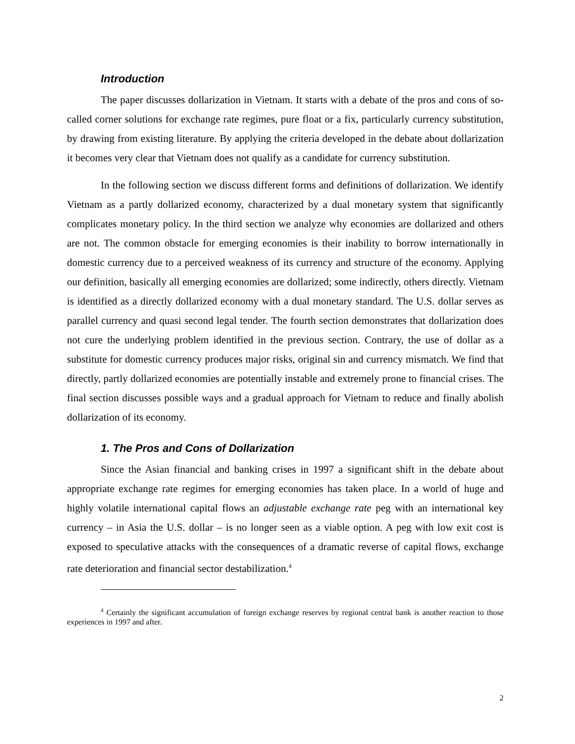Introduction
The paper discusses dollarization in Vietnam. It starts with a debate of the pros and cons of so-called corner solutions for exchange rate regimes, pure float or a fix, particularly currency substitution, by drawing from existing literature. By applying the criteria developed in the debate about dollarization it becomes very clear that Vietnam does not qualify as a candidate for currency substitution.
In the following section we discuss different forms and definitions of dollarization. We identify Vietnam as a partly dollarized economy, characterized by a dual monetary system that significantly complicates monetary policy. In the third section we analyze why economies are dollarized and others are not. The common obstacle for emerging economies is their inability to borrow internationally in domestic currency due to a perceived weakness of its currency and structure of the economy. Applying our definition, basically all emerging economies are dollarized; some indirectly, others directly. Vietnam is identified as a directly dollarized economy with a dual monetary standard. The U.S. dollar serves as parallel currency and quasi second legal tender. The fourth section demonstrates that dollarization does not cure the underlying problem identified in the previous section. Contrary, the use of dollar as a substitute for domestic currency produces major risks, original sin and currency mismatch. We find that directly, partly dollarized economies are potentially instable and extremely prone to financial crises. The final section discusses possible ways and a gradual approach for Vietnam to reduce and finally abolish dollarization of its economy.
1. The Pros and Cons of Dollarization
Since the Asian financial and banking crises in 1997 a significant shift in the debate about appropriate exchange rate regimes for emerging economies has taken place. In a world of huge and highly volatile international capital flows an adjustable exchange rate peg with an international key currency – in Asia the U.S. dollar – is no longer seen as a viable option. A peg with low exit cost is exposed to speculative attacks with the consequences of a dramatic reverse of capital flows, exchange rate deterioration and financial sector destabilization.<sup>4</sup>
<sup>4</sup> Certainly the significant accumulation of foreign exchange reserves by regional central bank is another reaction to those experiences in 1997 and after.
2